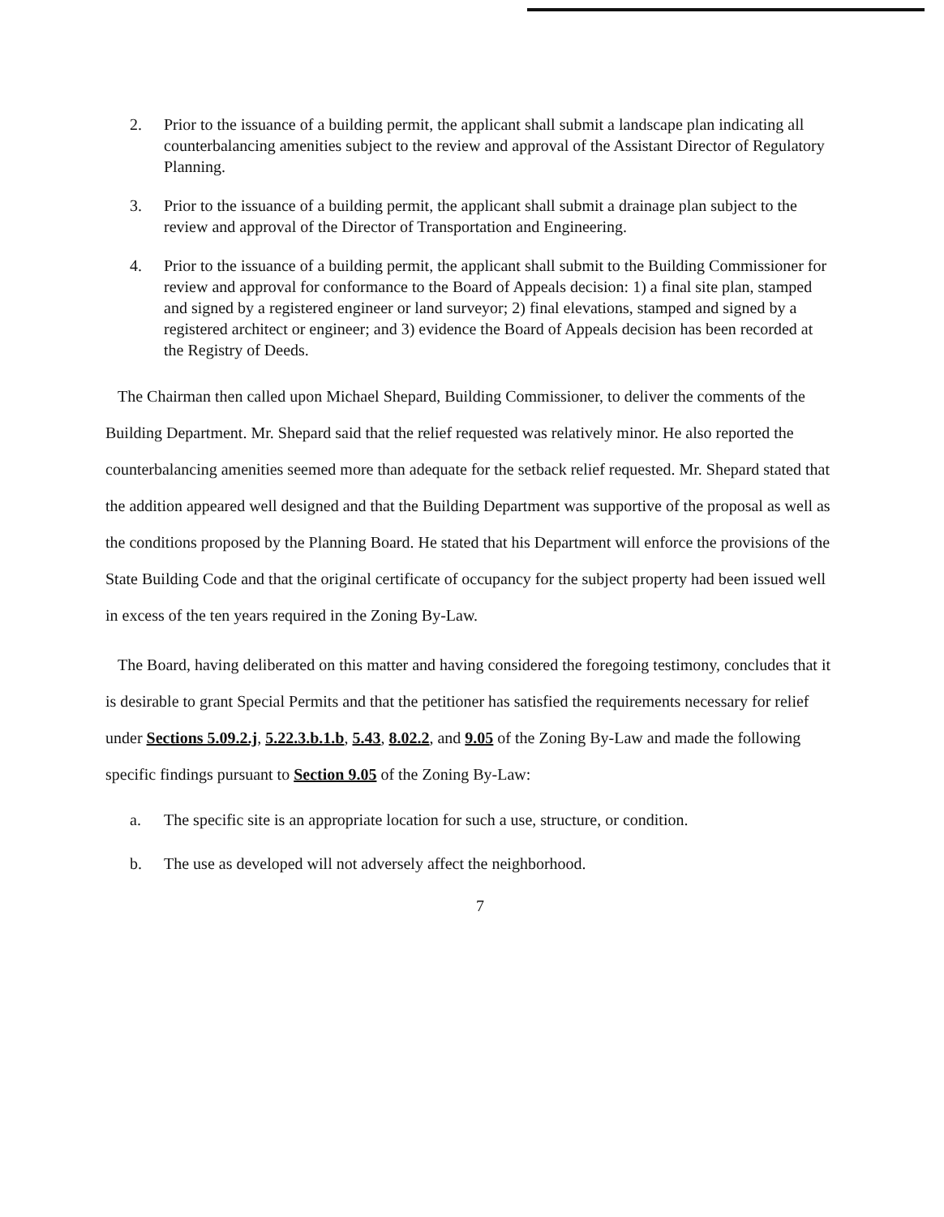2. Prior to the issuance of a building permit, the applicant shall submit a landscape plan indicating all counterbalancing amenities subject to the review and approval of the Assistant Director of Regulatory Planning.
3. Prior to the issuance of a building permit, the applicant shall submit a drainage plan subject to the review and approval of the Director of Transportation and Engineering.
4. Prior to the issuance of a building permit, the applicant shall submit to the Building Commissioner for review and approval for conformance to the Board of Appeals decision: 1) a final site plan, stamped and signed by a registered engineer or land surveyor; 2) final elevations, stamped and signed by a registered architect or engineer; and 3) evidence the Board of Appeals decision has been recorded at the Registry of Deeds.
The Chairman then called upon Michael Shepard, Building Commissioner, to deliver the comments of the Building Department. Mr. Shepard said that the relief requested was relatively minor. He also reported the counterbalancing amenities seemed more than adequate for the setback relief requested. Mr. Shepard stated that the addition appeared well designed and that the Building Department was supportive of the proposal as well as the conditions proposed by the Planning Board. He stated that his Department will enforce the provisions of the State Building Code and that the original certificate of occupancy for the subject property had been issued well in excess of the ten years required in the Zoning By-Law.
The Board, having deliberated on this matter and having considered the foregoing testimony, concludes that it is desirable to grant Special Permits and that the petitioner has satisfied the requirements necessary for relief under Sections 5.09.2.j, 5.22.3.b.1.b, 5.43, 8.02.2, and 9.05 of the Zoning By-Law and made the following specific findings pursuant to Section 9.05 of the Zoning By-Law:
a. The specific site is an appropriate location for such a use, structure, or condition.
b. The use as developed will not adversely affect the neighborhood.
7